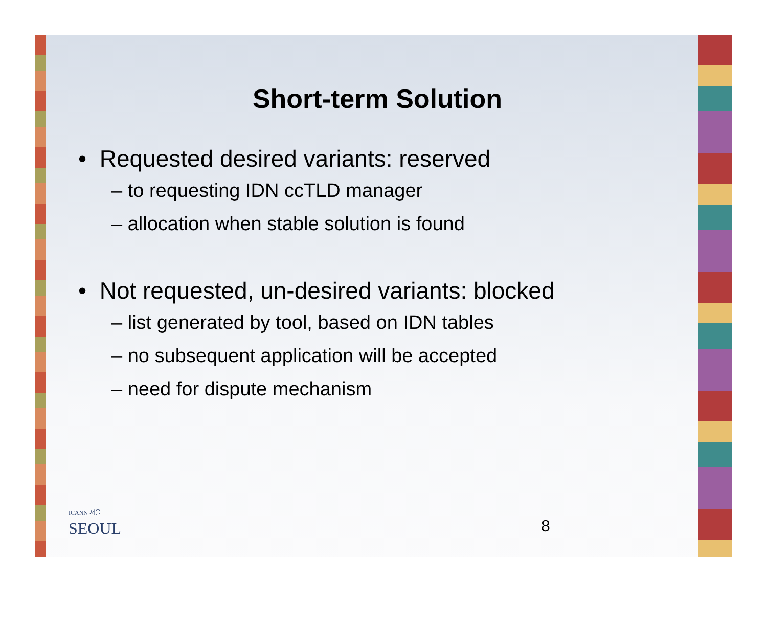Short-term Solution
• Requested desired variants: reserved
– to requesting IDN ccTLD manager
– allocation when stable solution is found
• Not requested, un-desired variants: blocked
– list generated by tool, based on IDN tables
– no subsequent application will be accepted
– need for dispute mechanism
ICANN 서울
SEOUL
8